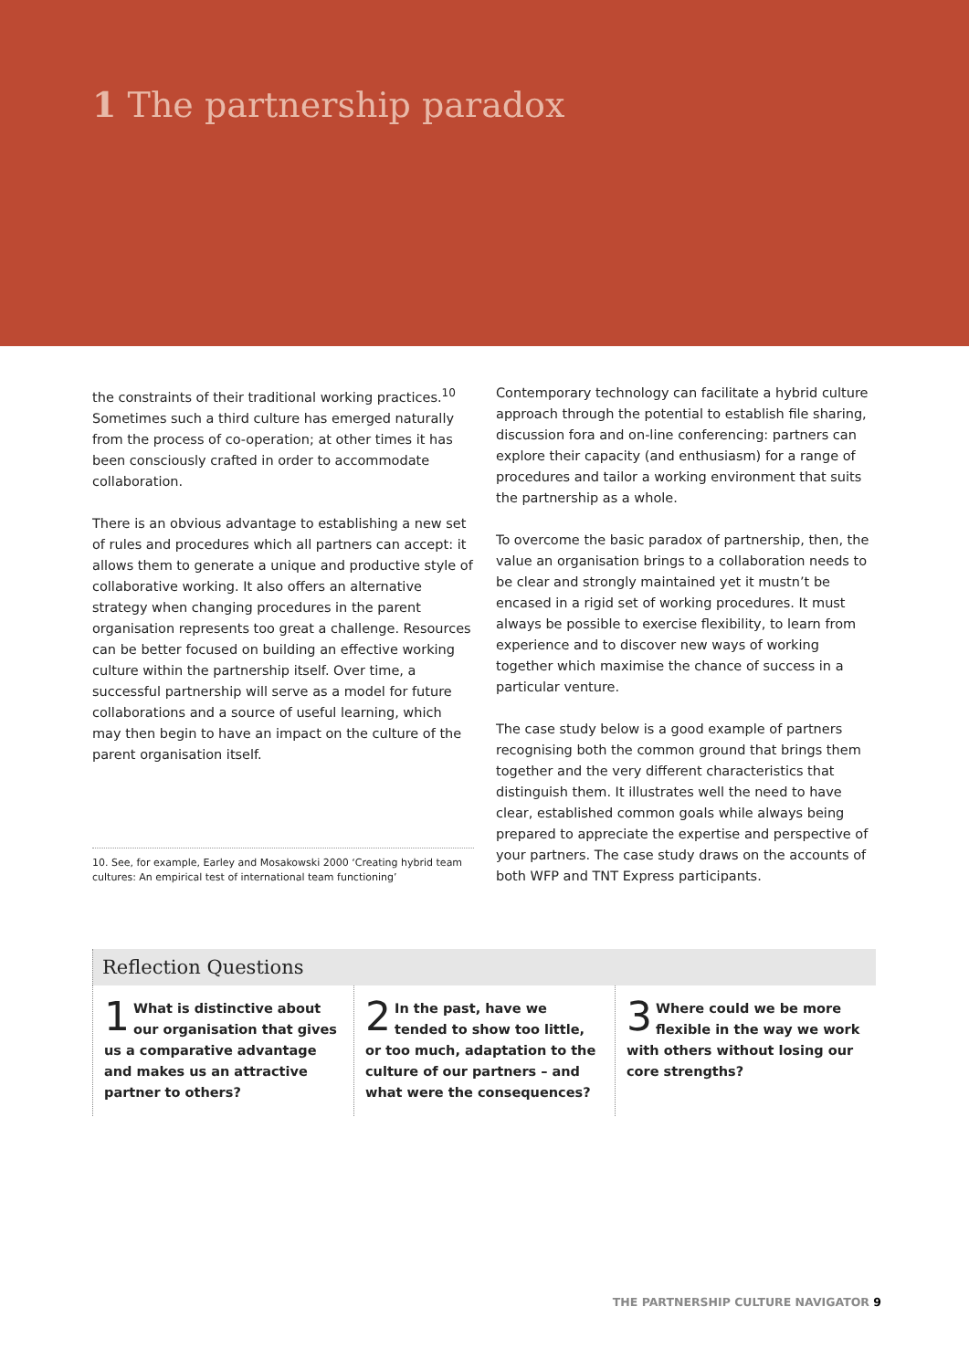1 The partnership paradox
the constraints of their traditional working practices.<sup>10</sup> Sometimes such a third culture has emerged naturally from the process of co-operation; at other times it has been consciously crafted in order to accommodate collaboration.
There is an obvious advantage to establishing a new set of rules and procedures which all partners can accept: it allows them to generate a unique and productive style of collaborative working. It also offers an alternative strategy when changing procedures in the parent organisation represents too great a challenge. Resources can be better focused on building an effective working culture within the partnership itself. Over time, a successful partnership will serve as a model for future collaborations and a source of useful learning, which may then begin to have an impact on the culture of the parent organisation itself.
10. See, for example, Earley and Mosakowski 2000 ‘Creating hybrid team cultures: An empirical test of international team functioning’
Contemporary technology can facilitate a hybrid culture approach through the potential to establish file sharing, discussion fora and on-line conferencing: partners can explore their capacity (and enthusiasm) for a range of procedures and tailor a working environment that suits the partnership as a whole.
To overcome the basic paradox of partnership, then, the value an organisation brings to a collaboration needs to be clear and strongly maintained yet it mustn’t be encased in a rigid set of working procedures. It must always be possible to exercise flexibility, to learn from experience and to discover new ways of working together which maximise the chance of success in a particular venture.
The case study below is a good example of partners recognising both the common ground that brings them together and the very different characteristics that distinguish them. It illustrates well the need to have clear, established common goals while always being prepared to appreciate the expertise and perspective of your partners. The case study draws on the accounts of both WFP and TNT Express participants.
Reflection Questions
1 What is distinctive about our organisation that gives us a comparative advantage and makes us an attractive partner to others?
2 In the past, have we tended to show too little, or too much, adaptation to the culture of our partners – and what were the consequences?
3 Where could we be more flexible in the way we work with others without losing our core strengths?
THE PARTNERSHIP CULTURE NAVIGATOR 9